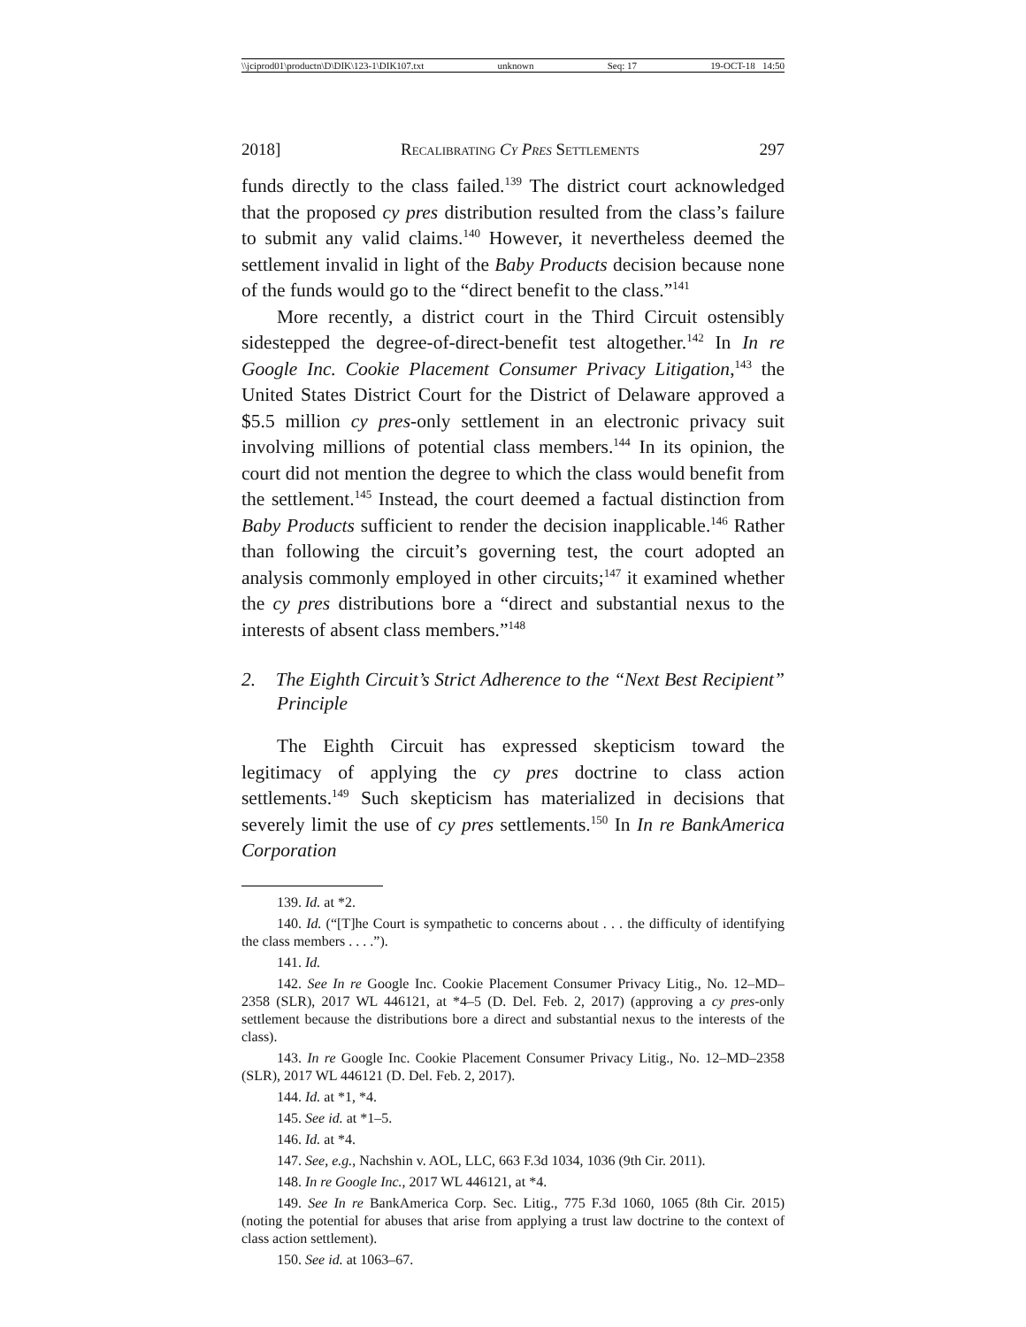\\jciprod01\productn\D\DIK\123-1\DIK107.txt unknown Seq: 17 19-OCT-18 14:50
2018] Recalibrating Cy Pres Settlements 297
funds directly to the class failed.<sup>139</sup> The district court acknowledged that the proposed cy pres distribution resulted from the class’s failure to submit any valid claims.<sup>140</sup> However, it nevertheless deemed the settlement invalid in light of the Baby Products decision because none of the funds would go to the “direct benefit to the class.”<sup>141</sup>
More recently, a district court in the Third Circuit ostensibly sidestepped the degree-of-direct-benefit test altogether.<sup>142</sup> In In re Google Inc. Cookie Placement Consumer Privacy Litigation,<sup>143</sup> the United States District Court for the District of Delaware approved a $5.5 million cy pres-only settlement in an electronic privacy suit involving millions of potential class members.<sup>144</sup> In its opinion, the court did not mention the degree to which the class would benefit from the settlement.<sup>145</sup> Instead, the court deemed a factual distinction from Baby Products sufficient to render the decision inapplicable.<sup>146</sup> Rather than following the circuit’s governing test, the court adopted an analysis commonly employed in other circuits;<sup>147</sup> it examined whether the cy pres distributions bore a “direct and substantial nexus to the interests of absent class members.”<sup>148</sup>
2. The Eighth Circuit’s Strict Adherence to the “Next Best Recipient” Principle
The Eighth Circuit has expressed skepticism toward the legitimacy of applying the cy pres doctrine to class action settlements.<sup>149</sup> Such skepticism has materialized in decisions that severely limit the use of cy pres settlements.<sup>150</sup> In In re BankAmerica Corporation
139. Id. at *2.
140. Id. (“[T]he Court is sympathetic to concerns about . . . the difficulty of identifying the class members . . . .”).
141. Id.
142. See In re Google Inc. Cookie Placement Consumer Privacy Litig., No. 12–MD–2358 (SLR), 2017 WL 446121, at *4–5 (D. Del. Feb. 2, 2017) (approving a cy pres-only settlement because the distributions bore a direct and substantial nexus to the interests of the class).
143. In re Google Inc. Cookie Placement Consumer Privacy Litig., No. 12–MD–2358 (SLR), 2017 WL 446121 (D. Del. Feb. 2, 2017).
144. Id. at *1, *4.
145. See id. at *1–5.
146. Id. at *4.
147. See, e.g., Nachshin v. AOL, LLC, 663 F.3d 1034, 1036 (9th Cir. 2011).
148. In re Google Inc., 2017 WL 446121, at *4.
149. See In re BankAmerica Corp. Sec. Litig., 775 F.3d 1060, 1065 (8th Cir. 2015) (noting the potential for abuses that arise from applying a trust law doctrine to the context of class action settlement).
150. See id. at 1063–67.